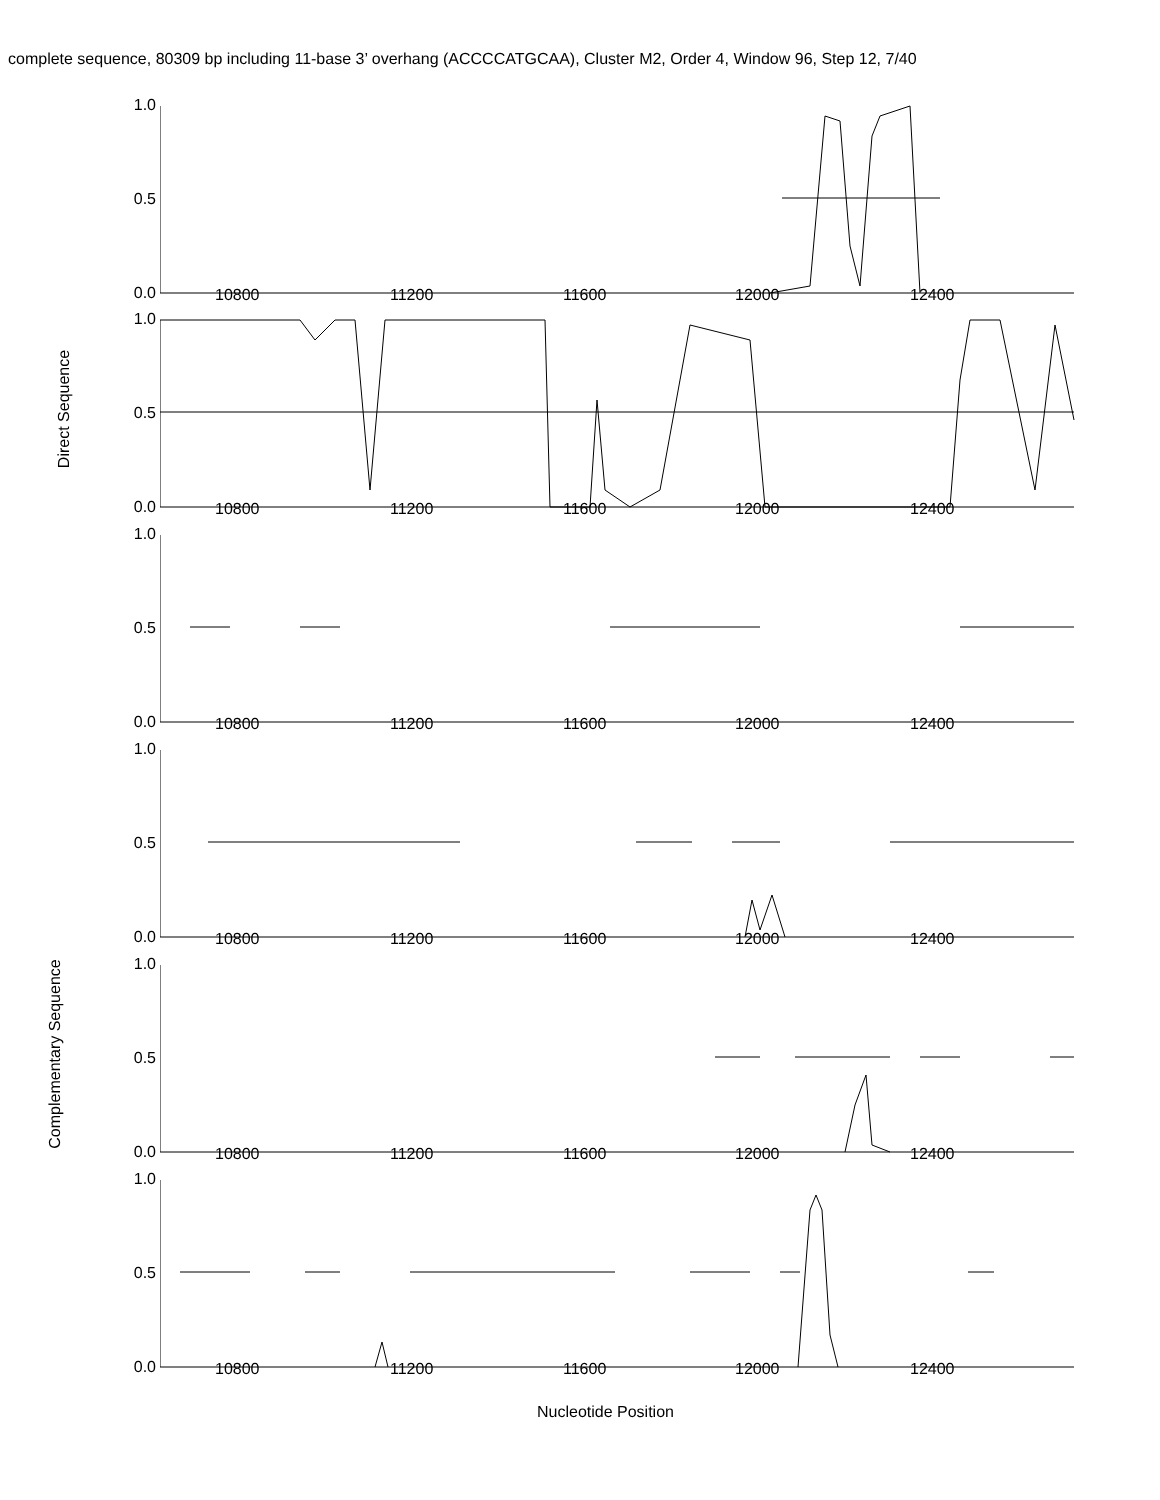complete sequence, 80309 bp including 11-base 3’ overhang (ACCCCATGCAA), Cluster M2, Order 4, Window 96, Step 12, 7/40
Direct Sequence
Complementary Sequence
1.0
0.5
0.0 10800 11200 11600 12000 12400
1.0
0.5
0.0 10800 11200 11600 12000 12400
1.0
0.5
0.0 10800 11200 11600 12000 12400
1.0
0.5
0.0 10800 11200 11600 12000 12400
1.0
0.5
0.0 10800 11200 11600 12000 12400
1.0
0.5
0.0 10800 11200 11600 12000 12400
Nucleotide Position